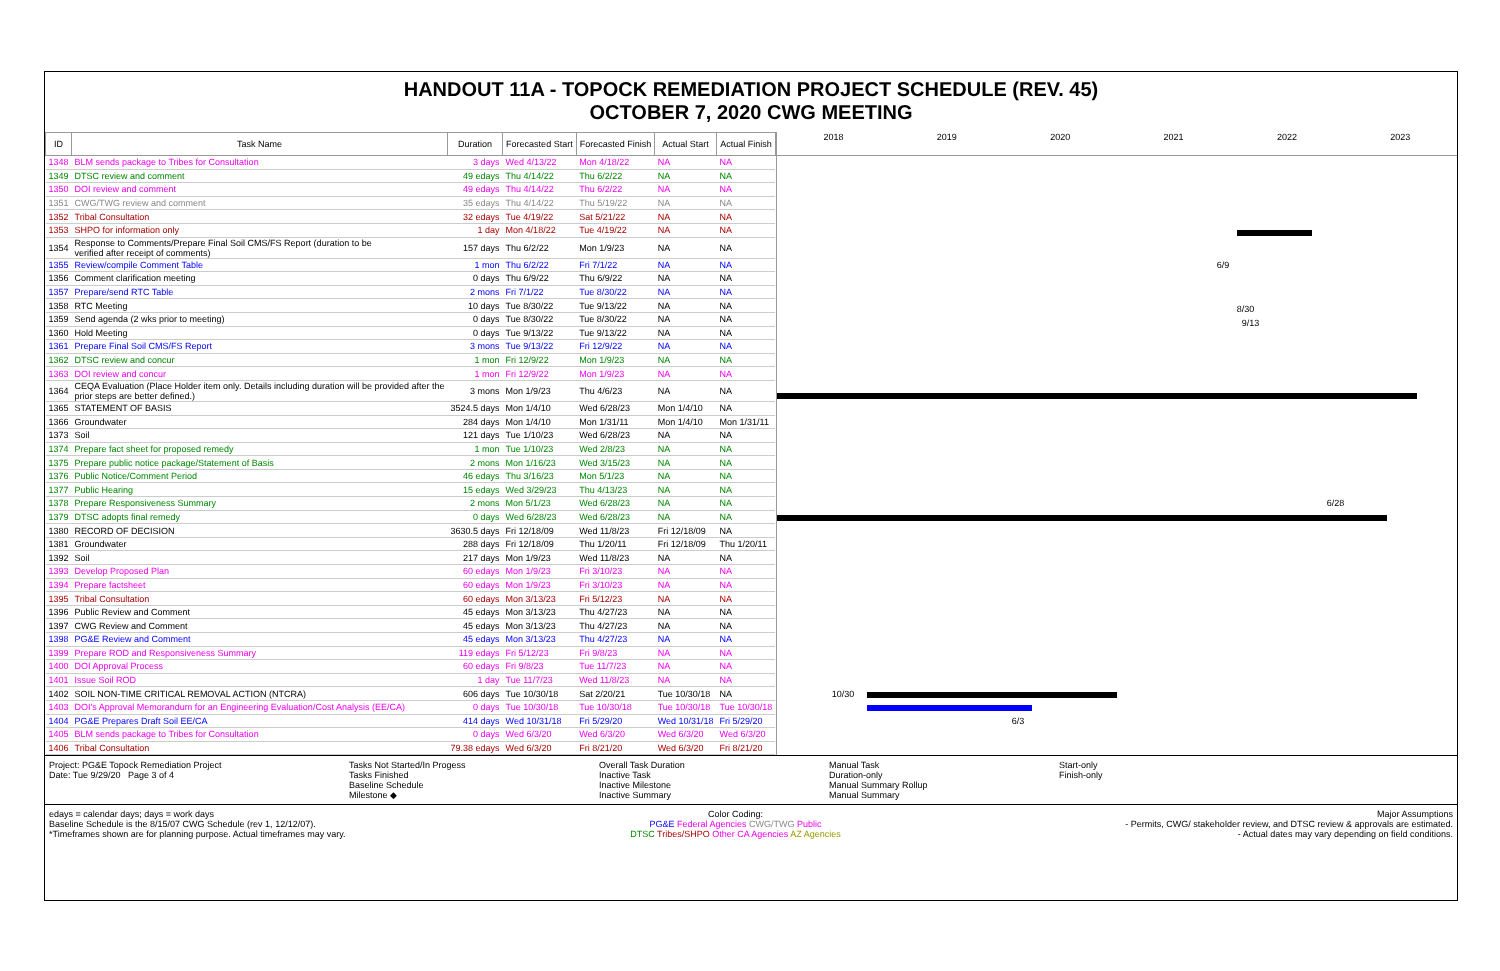HANDOUT 11A - TOPOCK REMEDIATION PROJECT SCHEDULE (REV. 45)
OCTOBER 7, 2020 CWG MEETING
| ID | Task Name | Duration | Forecasted Start | Forecasted Finish | Actual Start | Actual Finish |
| --- | --- | --- | --- | --- | --- | --- |
| 1348 | BLM sends package to Tribes for Consultation | 3 days | Wed 4/13/22 | Mon 4/18/22 | NA | NA |
| 1349 | DTSC review and comment | 49 edays | Thu 4/14/22 | Thu 6/2/22 | NA | NA |
| 1350 | DOI review and comment | 49 edays | Thu 4/14/22 | Thu 6/2/22 | NA | NA |
| 1351 | CWG/TWG review and comment | 35 edays | Thu 4/14/22 | Thu 5/19/22 | NA | NA |
| 1352 | Tribal Consultation | 32 edays | Tue 4/19/22 | Sat 5/21/22 | NA | NA |
| 1353 | SHPO for information only | 1 day | Mon 4/18/22 | Tue 4/19/22 | NA | NA |
| 1354 | Response to Comments/Prepare Final Soil CMS/FS Report (duration to be verified after receipt of comments) | 157 days | Thu 6/2/22 | Mon 1/9/23 | NA | NA |
| 1355 | Review/compile Comment Table | 1 mon | Thu 6/2/22 | Fri 7/1/22 | NA | NA |
| 1356 | Comment clarification meeting | 0 days | Thu 6/9/22 | Thu 6/9/22 | NA | NA |
| 1357 | Prepare/send RTC Table | 2 mons | Fri 7/1/22 | Tue 8/30/22 | NA | NA |
| 1358 | RTC Meeting | 10 days | Tue 8/30/22 | Tue 9/13/22 | NA | NA |
| 1359 | Send agenda (2 wks prior to meeting) | 0 days | Tue 8/30/22 | Tue 8/30/22 | NA | NA |
| 1360 | Hold Meeting | 0 days | Tue 9/13/22 | Tue 9/13/22 | NA | NA |
| 1361 | Prepare Final Soil CMS/FS Report | 3 mons | Tue 9/13/22 | Fri 12/9/22 | NA | NA |
| 1362 | DTSC review and concur | 1 mon | Fri 12/9/22 | Mon 1/9/23 | NA | NA |
| 1363 | DOI review and concur | 1 mon | Fri 12/9/22 | Mon 1/9/23 | NA | NA |
| 1364 | CEQA Evaluation (Place Holder item only. Details including duration will be provided after the prior steps are better defined.) | 3 mons | Mon 1/9/23 | Thu 4/6/23 | NA | NA |
| 1365 | STATEMENT OF BASIS | 3524.5 days | Mon 1/4/10 | Wed 6/28/23 | Mon 1/4/10 | NA |
| 1366 | Groundwater | 284 days | Mon 1/4/10 | Mon 1/31/11 | Mon 1/4/10 | Mon 1/31/11 |
| 1373 | Soil | 121 days | Tue 1/10/23 | Wed 6/28/23 | NA | NA |
| 1374 | Prepare fact sheet for proposed remedy | 1 mon | Tue 1/10/23 | Wed 2/8/23 | NA | NA |
| 1375 | Prepare public notice package/Statement of Basis | 2 mons | Mon 1/16/23 | Wed 3/15/23 | NA | NA |
| 1376 | Public Notice/Comment Period | 46 edays | Thu 3/16/23 | Mon 5/1/23 | NA | NA |
| 1377 | Public Hearing | 15 edays | Wed 3/29/23 | Thu 4/13/23 | NA | NA |
| 1378 | Prepare Responsiveness Summary | 2 mons | Mon 5/1/23 | Wed 6/28/23 | NA | NA |
| 1379 | DTSC adopts final remedy | 0 days | Wed 6/28/23 | Wed 6/28/23 | NA | NA |
| 1380 | RECORD OF DECISION | 3630.5 days | Fri 12/18/09 | Wed 11/8/23 | Fri 12/18/09 | NA |
| 1381 | Groundwater | 288 days | Fri 12/18/09 | Thu 1/20/11 | Fri 12/18/09 | Thu 1/20/11 |
| 1392 | Soil | 217 days | Mon 1/9/23 | Wed 11/8/23 | NA | NA |
| 1393 | Develop Proposed Plan | 60 edays | Mon 1/9/23 | Fri 3/10/23 | NA | NA |
| 1394 | Prepare factsheet | 60 edays | Mon 1/9/23 | Fri 3/10/23 | NA | NA |
| 1395 | Tribal Consultation | 60 edays | Mon 3/13/23 | Fri 5/12/23 | NA | NA |
| 1396 | Public Review and Comment | 45 edays | Mon 3/13/23 | Thu 4/27/23 | NA | NA |
| 1397 | CWG Review and Comment | 45 edays | Mon 3/13/23 | Thu 4/27/23 | NA | NA |
| 1398 | PG&E Review and Comment | 45 edays | Mon 3/13/23 | Thu 4/27/23 | NA | NA |
| 1399 | Prepare ROD and Responsiveness Summary | 119 edays | Fri 5/12/23 | Fri 9/8/23 | NA | NA |
| 1400 | DOI Approval Process | 60 edays | Fri 9/8/23 | Tue 11/7/23 | NA | NA |
| 1401 | Issue Soil ROD | 1 day | Tue 11/7/23 | Wed 11/8/23 | NA | NA |
| 1402 | SOIL NON-TIME CRITICAL REMOVAL ACTION (NTCRA) | 606 days | Tue 10/30/18 | Sat 2/20/21 | Tue 10/30/18 | NA |
| 1403 | DOI's Approval Memorandum for an Engineering Evaluation/Cost Analysis (EE/CA) | 0 days | Tue 10/30/18 | Tue 10/30/18 | Tue 10/30/18 | Tue 10/30/18 |
| 1404 | PG&E Prepares Draft Soil EE/CA | 414 days | Wed 10/31/18 | Fri 5/29/20 | Wed 10/31/18 | Fri 5/29/20 |
| 1405 | BLM sends package to Tribes for Consultation | 0 days | Wed 6/3/20 | Wed 6/3/20 | Wed 6/3/20 | Wed 6/3/20 |
| 1406 | Tribal Consultation | 79.38 edays | Wed 6/3/20 | Fri 8/21/20 | Wed 6/3/20 | Fri 8/21/20 |
2018 2019 2020 2021 2022 2023
6/9
8/30
9/13
6/28
10/30
6/3
Project: PG&E Topock Remediation Project
Date: Tue 9/29/20 Page 3 of 4
Tasks Not Started/In Progess
Tasks Finished
Baseline Schedule
Milestone ◆
Overall Task Duration
Inactive Task
Inactive Milestone
Inactive Summary
Manual Task
Duration-only
Manual Summary Rollup
Manual Summary
Start-only
Finish-only
edays = calendar days; days = work days
Baseline Schedule is the 8/15/07 CWG Schedule (rev 1, 12/12/07).
*Timeframes shown are for planning purpose. Actual timeframes may vary.
Color Coding:
PG&E Federal Agencies CWG/TWG Public
DTSC Tribes/SHPO Other CA Agencies AZ Agencies
Major Assumptions
- Permits, CWG/ stakeholder review, and DTSC review & approvals are estimated.
- Actual dates may vary depending on field conditions.